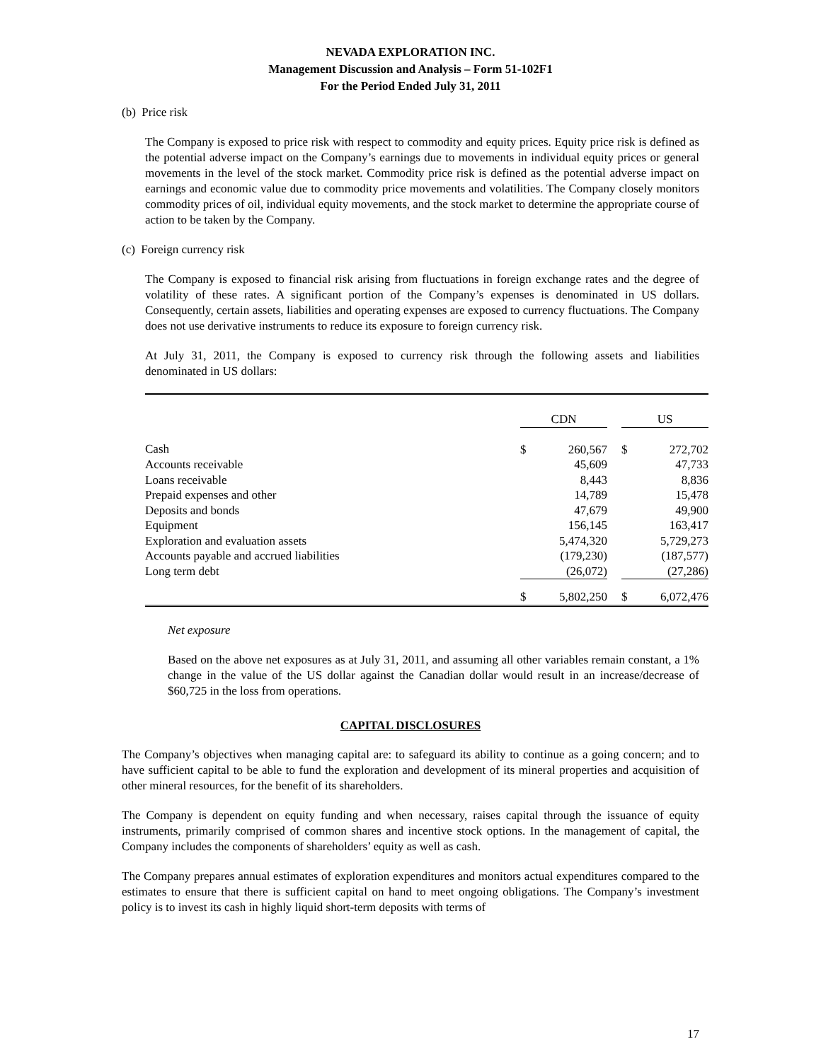NEVADA EXPLORATION INC.
Management Discussion and Analysis – Form 51-102F1
For the Period Ended July 31, 2011
(b) Price risk
The Company is exposed to price risk with respect to commodity and equity prices. Equity price risk is defined as the potential adverse impact on the Company’s earnings due to movements in individual equity prices or general movements in the level of the stock market. Commodity price risk is defined as the potential adverse impact on earnings and economic value due to commodity price movements and volatilities. The Company closely monitors commodity prices of oil, individual equity movements, and the stock market to determine the appropriate course of action to be taken by the Company.
(c) Foreign currency risk
The Company is exposed to financial risk arising from fluctuations in foreign exchange rates and the degree of volatility of these rates. A significant portion of the Company’s expenses is denominated in US dollars. Consequently, certain assets, liabilities and operating expenses are exposed to currency fluctuations. The Company does not use derivative instruments to reduce its exposure to foreign currency risk.
At July 31, 2011, the Company is exposed to currency risk through the following assets and liabilities denominated in US dollars:
| | CDN | | | US | |
| --- | --- | --- | --- | --- | --- |
| Cash | $ | 260,567 | | $ | 272,702 |
| Accounts receivable | | 45,609 | | | 47,733 |
| Loans receivable | | 8,443 | | | 8,836 |
| Prepaid expenses and other | | 14,789 | | | 15,478 |
| Deposits and bonds | | 47,679 | | | 49,900 |
| Equipment | | 156,145 | | | 163,417 |
| Exploration and evaluation assets | | 5,474,320 | | | 5,729,273 |
| Accounts payable and accrued liabilities | | (179,230) | | | (187,577) |
| Long term debt | | (26,072) | | | (27,286) |
| | $ | 5,802,250 | | $ | 6,072,476 |
Net exposure
Based on the above net exposures as at July 31, 2011, and assuming all other variables remain constant, a 1% change in the value of the US dollar against the Canadian dollar would result in an increase/decrease of $60,725 in the loss from operations.
CAPITAL DISCLOSURES
The Company’s objectives when managing capital are: to safeguard its ability to continue as a going concern; and to have sufficient capital to be able to fund the exploration and development of its mineral properties and acquisition of other mineral resources, for the benefit of its shareholders.
The Company is dependent on equity funding and when necessary, raises capital through the issuance of equity instruments, primarily comprised of common shares and incentive stock options. In the management of capital, the Company includes the components of shareholders’ equity as well as cash.
The Company prepares annual estimates of exploration expenditures and monitors actual expenditures compared to the estimates to ensure that there is sufficient capital on hand to meet ongoing obligations. The Company’s investment policy is to invest its cash in highly liquid short-term deposits with terms of
17